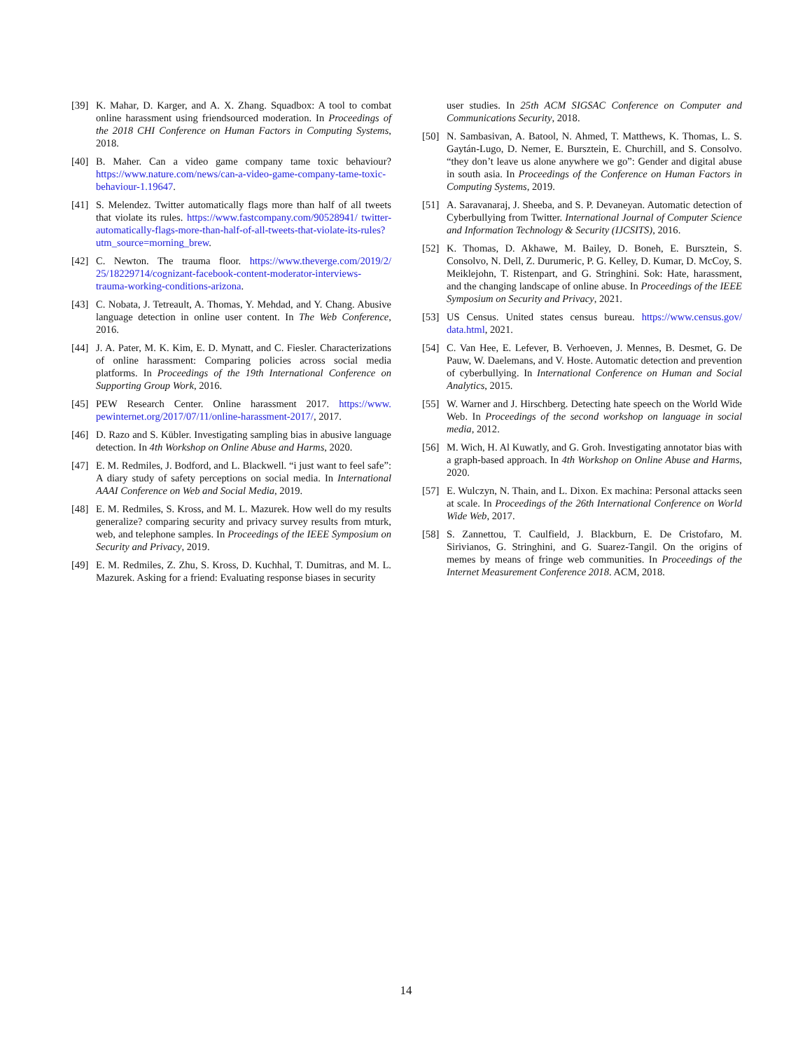[39] K. Mahar, D. Karger, and A. X. Zhang. Squadbox: A tool to combat online harassment using friendsourced moderation. In Proceedings of the 2018 CHI Conference on Human Factors in Computing Systems, 2018.
[40] B. Maher. Can a video game company tame toxic behaviour? https://www.nature.com/news/can-a-video-game-company-tame-toxic-behaviour-1.19647.
[41] S. Melendez. Twitter automatically flags more than half of all tweets that violate its rules. https://www.fastcompany.com/90528941/ twitter-automatically-flags-more-than-half-of-all-tweets-that-violate-its-rules?utm_source=morning_brew.
[42] C. Newton. The trauma floor. https://www.theverge.com/2019/2/ 25/18229714/cognizant-facebook-content-moderator-interviews-trauma-working-conditions-arizona.
[43] C. Nobata, J. Tetreault, A. Thomas, Y. Mehdad, and Y. Chang. Abusive language detection in online user content. In The Web Conference, 2016.
[44] J. A. Pater, M. K. Kim, E. D. Mynatt, and C. Fiesler. Characterizations of online harassment: Comparing policies across social media platforms. In Proceedings of the 19th International Conference on Supporting Group Work, 2016.
[45] PEW Research Center. Online harassment 2017. https://www. pewinternet.org/2017/07/11/online-harassment-2017/, 2017.
[46] D. Razo and S. Kübler. Investigating sampling bias in abusive language detection. In 4th Workshop on Online Abuse and Harms, 2020.
[47] E. M. Redmiles, J. Bodford, and L. Blackwell. “i just want to feel safe”: A diary study of safety perceptions on social media. In International AAAI Conference on Web and Social Media, 2019.
[48] E. M. Redmiles, S. Kross, and M. L. Mazurek. How well do my results generalize? comparing security and privacy survey results from mturk, web, and telephone samples. In Proceedings of the IEEE Symposium on Security and Privacy, 2019.
[49] E. M. Redmiles, Z. Zhu, S. Kross, D. Kuchhal, T. Dumitras, and M. L. Mazurek. Asking for a friend: Evaluating response biases in security
user studies. In 25th ACM SIGSAC Conference on Computer and Communications Security, 2018.
[50] N. Sambasivan, A. Batool, N. Ahmed, T. Matthews, K. Thomas, L. S. Gaytán-Lugo, D. Nemer, E. Bursztein, E. Churchill, and S. Consolvo. “they don’t leave us alone anywhere we go”: Gender and digital abuse in south asia. In Proceedings of the Conference on Human Factors in Computing Systems, 2019.
[51] A. Saravanaraj, J. Sheeba, and S. P. Devaneyan. Automatic detection of Cyberbullying from Twitter. International Journal of Computer Science and Information Technology & Security (IJCSITS), 2016.
[52] K. Thomas, D. Akhawe, M. Bailey, D. Boneh, E. Bursztein, S. Consolvo, N. Dell, Z. Durumeric, P. G. Kelley, D. Kumar, D. McCoy, S. Meiklejohn, T. Ristenpart, and G. Stringhini. Sok: Hate, harassment, and the changing landscape of online abuse. In Proceedings of the IEEE Symposium on Security and Privacy, 2021.
[53] US Census. United states census bureau. https://www.census.gov/ data.html, 2021.
[54] C. Van Hee, E. Lefever, B. Verhoeven, J. Mennes, B. Desmet, G. De Pauw, W. Daelemans, and V. Hoste. Automatic detection and prevention of cyberbullying. In International Conference on Human and Social Analytics, 2015.
[55] W. Warner and J. Hirschberg. Detecting hate speech on the World Wide Web. In Proceedings of the second workshop on language in social media, 2012.
[56] M. Wich, H. Al Kuwatly, and G. Groh. Investigating annotator bias with a graph-based approach. In 4th Workshop on Online Abuse and Harms, 2020.
[57] E. Wulczyn, N. Thain, and L. Dixon. Ex machina: Personal attacks seen at scale. In Proceedings of the 26th International Conference on World Wide Web, 2017.
[58] S. Zannettou, T. Caulfield, J. Blackburn, E. De Cristofaro, M. Sirivianos, G. Stringhini, and G. Suarez-Tangil. On the origins of memes by means of fringe web communities. In Proceedings of the Internet Measurement Conference 2018. ACM, 2018.
14